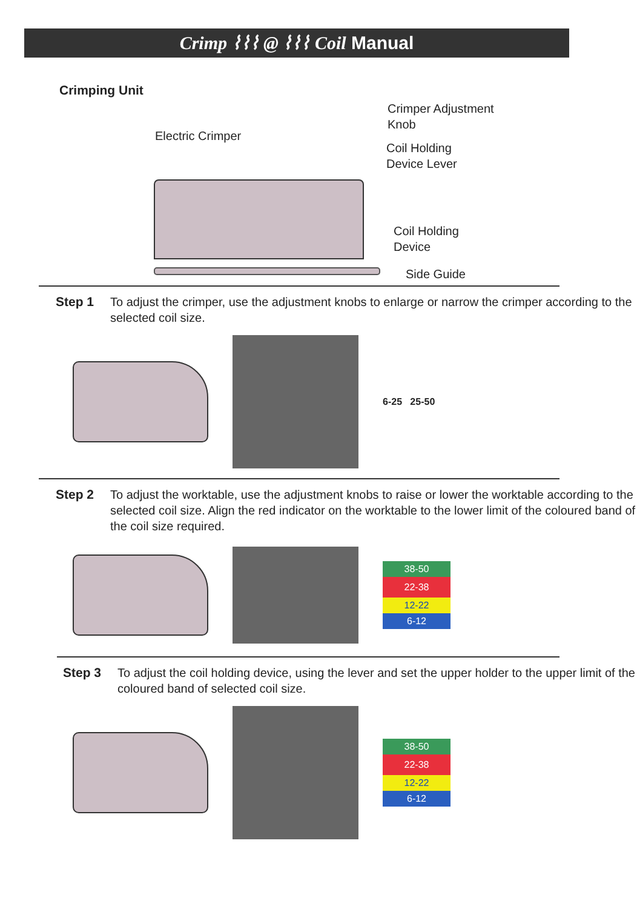Crimp ⌇⌇⌇ @ ⌇⌇⌇ Coil Manual
Crimping Unit
Electric Crimper
Crimper Adjustment
Knob
Coil Holding
Device Lever
Coil Holding
Device
Side Guide
Step 1 To adjust the crimper, use the adjustment knobs to enlarge or narrow the crimper according to the selected coil size.
6-25 25-50
Step 2 To adjust the worktable, use the adjustment knobs to raise or lower the worktable according to the selected coil size. Align the red indicator on the worktable to the lower limit of the coloured band of the coil size required.
38-50
22-38
12-22
6-12
Step 3 To adjust the coil holding device, using the lever and set the upper holder to the upper limit of the coloured band of selected coil size.
38-50
22-38
12-22
6-12